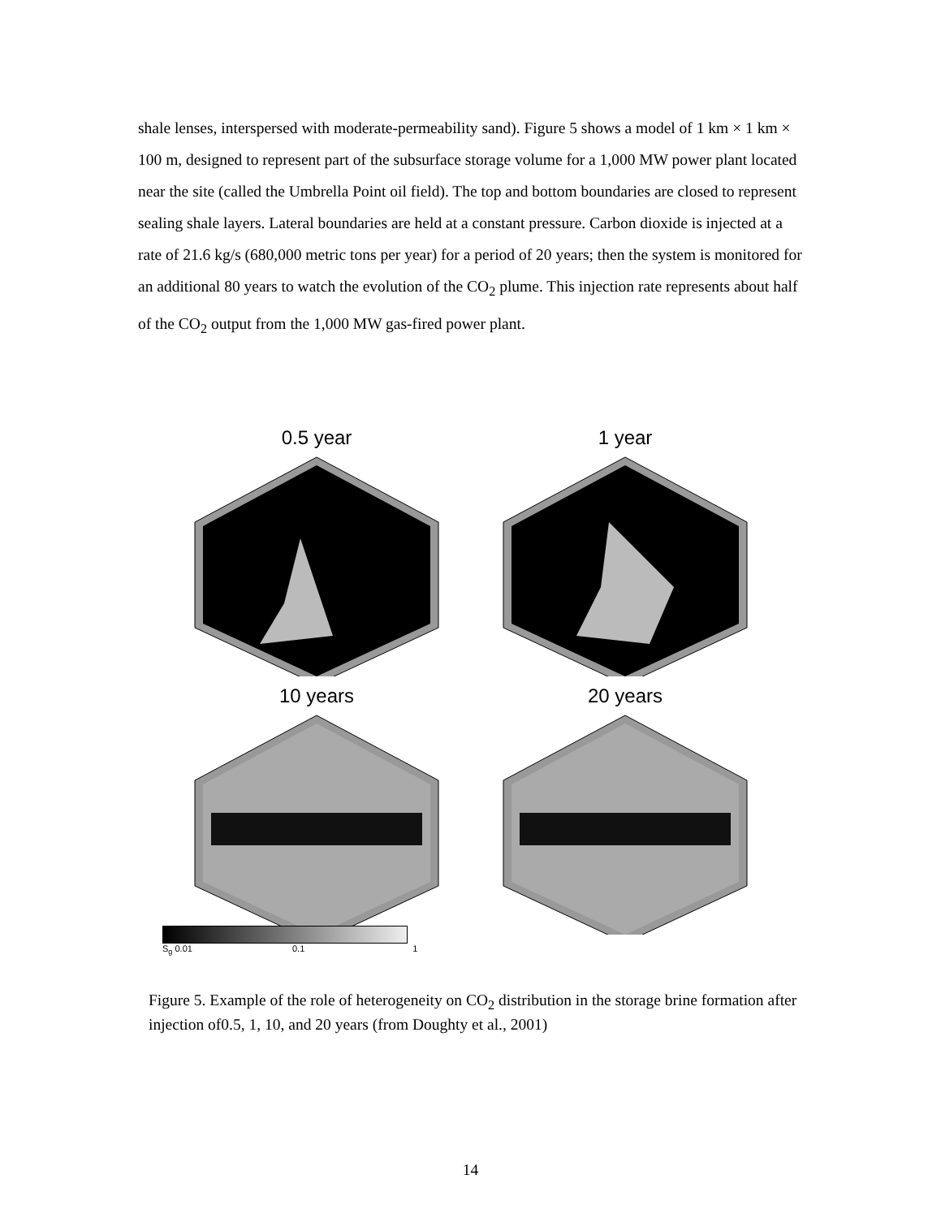shale lenses, interspersed with moderate-permeability sand). Figure 5 shows a model of 1 km × 1 km × 100 m, designed to represent part of the subsurface storage volume for a 1,000 MW power plant located near the site (called the Umbrella Point oil field). The top and bottom boundaries are closed to represent sealing shale layers. Lateral boundaries are held at a constant pressure. Carbon dioxide is injected at a rate of 21.6 kg/s (680,000 metric tons per year) for a period of 20 years; then the system is monitored for an additional 80 years to watch the evolution of the CO<sub>2</sub> plume. This injection rate represents about half of the CO<sub>2</sub> output from the 1,000 MW gas-fired power plant.
0.5 year
1 year
10 years
20 years
S<sub>g</sub> 0.01 0.1 1
Figure 5. Example of the role of heterogeneity on CO<sub>2</sub> distribution in the storage brine formation after injection of0.5, 1, 10, and 20 years (from Doughty et al., 2001)
14